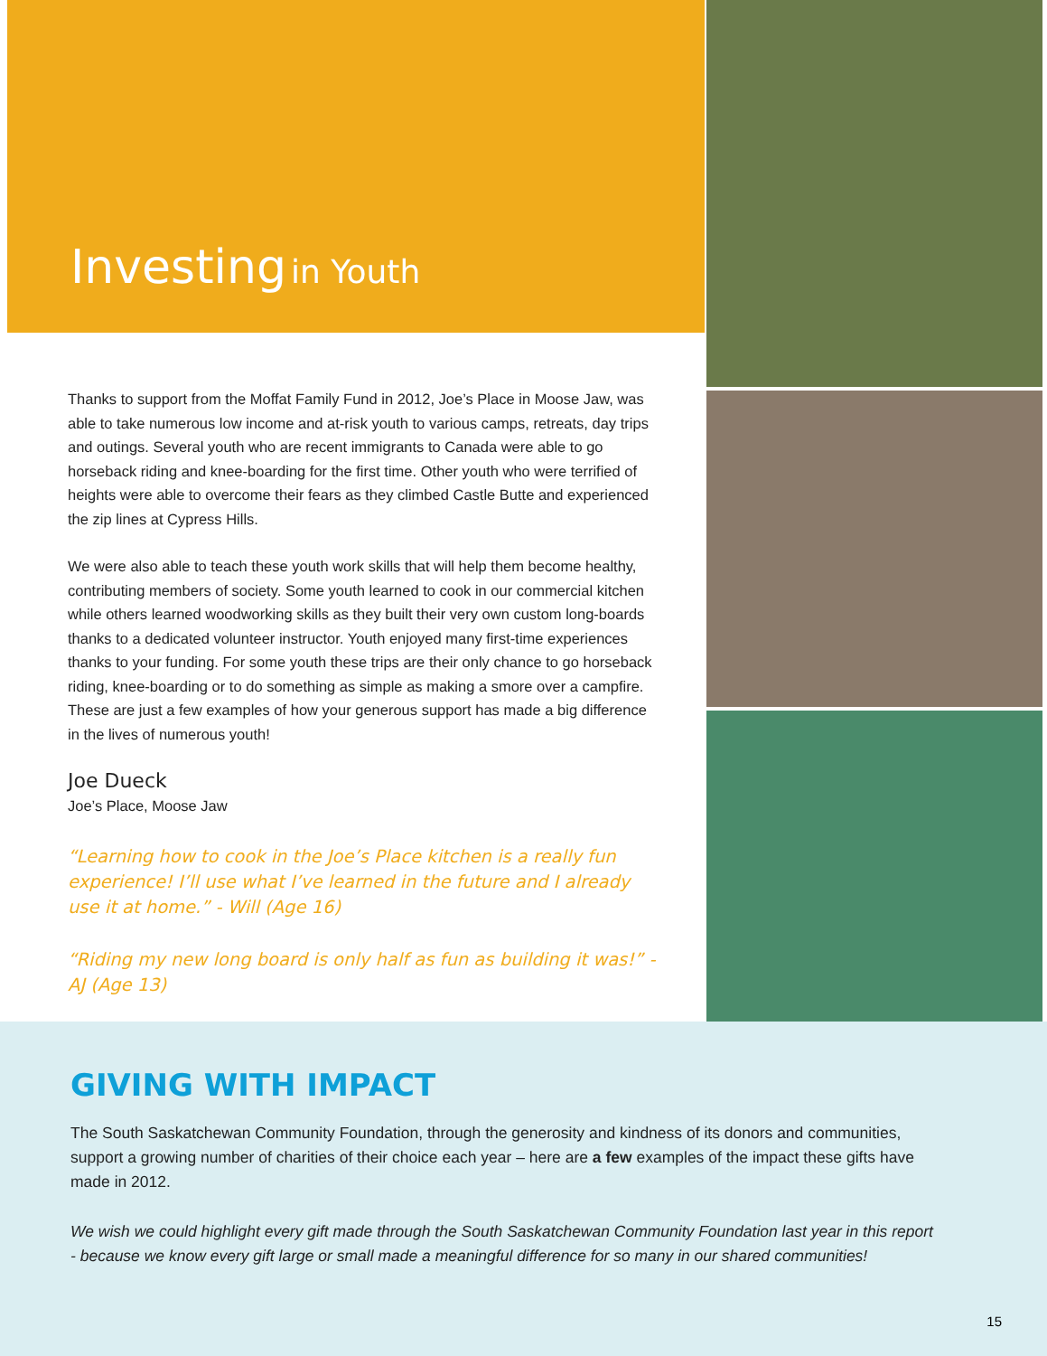Investing in Youth
Thanks to support from the Moffat Family Fund in 2012, Joe’s Place in Moose Jaw, was able to take numerous low income and at-risk youth to various camps, retreats, day trips and outings. Several youth who are recent immigrants to Canada were able to go horseback riding and knee-boarding for the first time. Other youth who were terrified of heights were able to overcome their fears as they climbed Castle Butte and experienced the zip lines at Cypress Hills.
We were also able to teach these youth work skills that will help them become healthy, contributing members of society. Some youth learned to cook in our commercial kitchen while others learned woodworking skills as they built their very own custom long-boards thanks to a dedicated volunteer instructor. Youth enjoyed many first-time experiences thanks to your funding. For some youth these trips are their only chance to go horseback riding, knee-boarding or to do something as simple as making a smore over a campfire. These are just a few examples of how your generous support has made a big difference in the lives of numerous youth!
Joe Dueck
Joe’s Place, Moose Jaw
“Learning how to cook in the Joe’s Place kitchen is a really fun experience! I’ll use what I’ve learned in the future and I already use it at home.” - Will (Age 16)
“Riding my new long board is only half as fun as building it was!” - AJ (Age 13)
GIVING WITH IMPACT
The South Saskatchewan Community Foundation, through the generosity and kindness of its donors and communities, support a growing number of charities of their choice each year – here are a few examples of the impact these gifts have made in 2012.
We wish we could highlight every gift made through the South Saskatchewan Community Foundation last year in this report - because we know every gift large or small made a meaningful difference for so many in our shared communities!
15